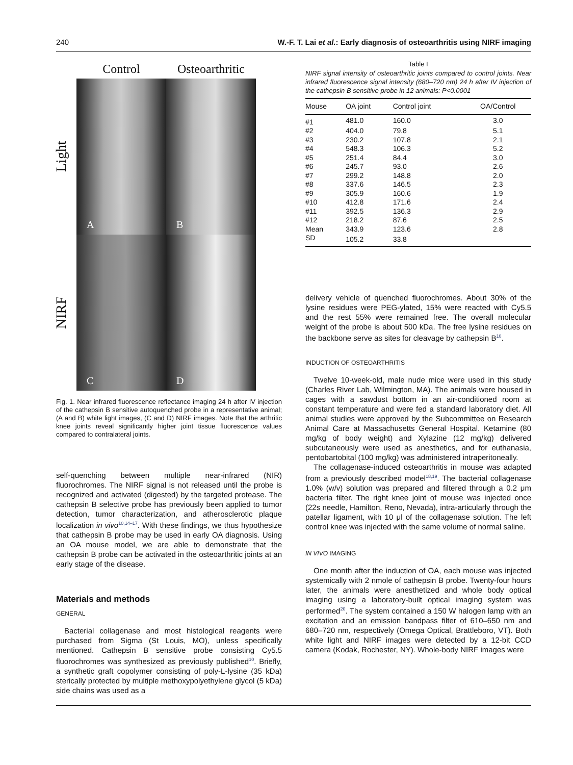240 W.-F. T. Lai et al.: Early diagnosis of osteoarthritis using NIRF imaging
Control
Osteoarthritic
Light
A
B
NIRF
C
D
Fig. 1. Near infrared fluorescence reflectance imaging 24 h after IV injection of the cathepsin B sensitive autoquenched probe in a representative animal; (A and B) white light images, (C and D) NIRF images. Note that the arthritic knee joints reveal significantly higher joint tissue fluorescence values compared to contralateral joints.
self-quenching between multiple near-infrared (NIR) fluorochromes. The NIRF signal is not released until the probe is recognized and activated (digested) by the targeted protease. The cathepsin B selective probe has previously been applied to tumor detection, tumor characterization, and atherosclerotic plaque localization in vivo<sup>10,14–17</sup>. With these findings, we thus hypothesize that cathepsin B probe may be used in early OA diagnosis. Using an OA mouse model, we are able to demonstrate that the cathepsin B probe can be activated in the osteoarthritic joints at an early stage of the disease.
Materials and methods
GENERAL
Bacterial collagenase and most histological reagents were purchased from Sigma (St Louis, MO), unless specifically mentioned. Cathepsin B sensitive probe consisting Cy5.5 fluorochromes was synthesized as previously published<sup>10</sup>. Briefly, a synthetic graft copolymer consisting of poly-L-lysine (35 kDa) sterically protected by multiple methoxypolyethylene glycol (5 kDa) side chains was used as a
Table I
NIRF signal intensity of osteoarthritic joints compared to control joints. Near infrared fluorescence signal intensity (680–720 nm) 24 h after IV injection of the cathepsin B sensitive probe in 12 animals: P<0.0001
| Mouse | OA joint | Control joint | OA/Control |
| --- | --- | --- | --- |
| #1 | 481.0 | 160.0 | 3.0 |
| #2 | 404.0 | 79.8 | 5.1 |
| #3 | 230.2 | 107.8 | 2.1 |
| #4 | 548.3 | 106.3 | 5.2 |
| #5 | 251.4 | 84.4 | 3.0 |
| #6 | 245.7 | 93.0 | 2.6 |
| #7 | 299.2 | 148.8 | 2.0 |
| #8 | 337.6 | 146.5 | 2.3 |
| #9 | 305.9 | 160.6 | 1.9 |
| #10 | 412.8 | 171.6 | 2.4 |
| #11 | 392.5 | 136.3 | 2.9 |
| #12 | 218.2 | 87.6 | 2.5 |
| Mean | 343.9 | 123.6 | 2.8 |
| SD | 105.2 | 33.8 | |
delivery vehicle of quenched fluorochromes. About 30% of the lysine residues were PEG-ylated, 15% were reacted with Cy5.5 and the rest 55% were remained free. The overall molecular weight of the probe is about 500 kDa. The free lysine residues on the backbone serve as sites for cleavage by cathepsin B<sup>10</sup>.
INDUCTION OF OSTEOARTHRITIS
Twelve 10-week-old, male nude mice were used in this study (Charles River Lab, Wilmington, MA). The animals were housed in cages with a sawdust bottom in an air-conditioned room at constant temperature and were fed a standard laboratory diet. All animal studies were approved by the Subcommittee on Research Animal Care at Massachusetts General Hospital. Ketamine (80 mg/kg of body weight) and Xylazine (12 mg/kg) delivered subcutaneously were used as anesthetics, and for euthanasia, pentobartobital (100 mg/kg) was administered intraperitoneally.
The collagenase-induced osteoarthritis in mouse was adapted from a previously described model<sup>18,19</sup>. The bacterial collagenase 1.0% (w/v) solution was prepared and filtered through a 0.2 μm bacteria filter. The right knee joint of mouse was injected once (22s needle, Hamilton, Reno, Nevada), intra-articularly through the patellar ligament, with 10 μl of the collagenase solution. The left control knee was injected with the same volume of normal saline.
IN VIVO IMAGING
One month after the induction of OA, each mouse was injected systemically with 2 nmole of cathepsin B probe. Twenty-four hours later, the animals were anesthetized and whole body optical imaging using a laboratory-built optical imaging system was performed<sup>20</sup>. The system contained a 150 W halogen lamp with an excitation and an emission bandpass filter of 610–650 nm and 680–720 nm, respectively (Omega Optical, Brattleboro, VT). Both white light and NIRF images were detected by a 12-bit CCD camera (Kodak, Rochester, NY). Whole-body NIRF images were